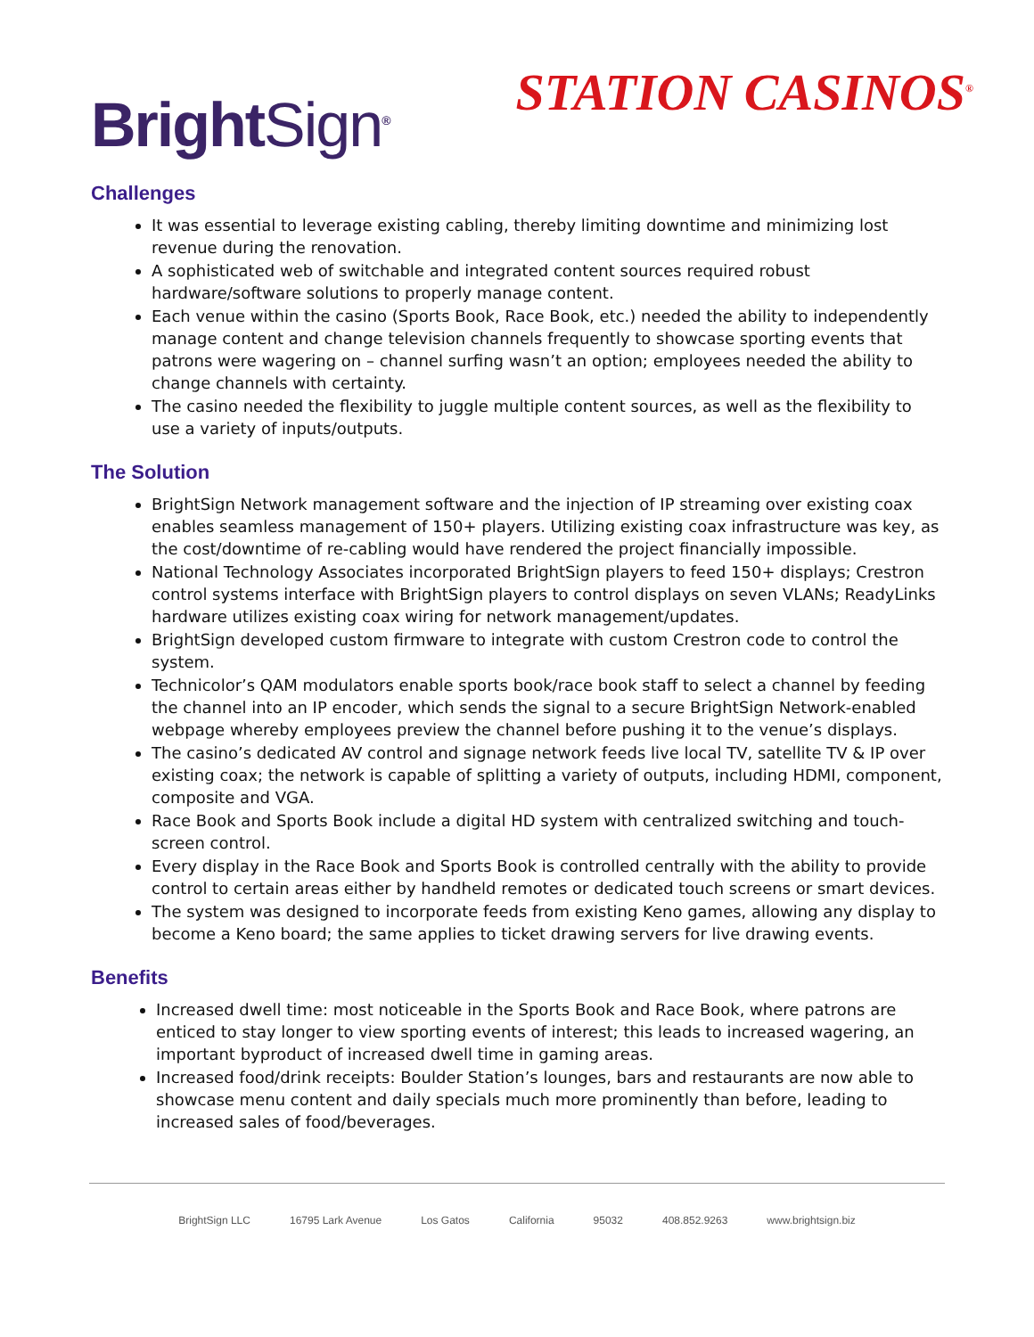BrightSign<sup>®</sup>
STATION CASINOS<sup>®</sup>
Challenges
It was essential to leverage existing cabling, thereby limiting downtime and minimizing lost revenue during the renovation.
A sophisticated web of switchable and integrated content sources required robust hardware/software solutions to properly manage content.
Each venue within the casino (Sports Book, Race Book, etc.) needed the ability to independently manage content and change television channels frequently to showcase sporting events that patrons were wagering on – channel surfing wasn’t an option; employees needed the ability to change channels with certainty.
The casino needed the flexibility to juggle multiple content sources, as well as the flexibility to use a variety of inputs/outputs.
The Solution
BrightSign Network management software and the injection of IP streaming over existing coax enables seamless management of 150+ players. Utilizing existing coax infrastructure was key, as the cost/downtime of re-cabling would have rendered the project financially impossible.
National Technology Associates incorporated BrightSign players to feed 150+ displays; Crestron control systems interface with BrightSign players to control displays on seven VLANs; ReadyLinks hardware utilizes existing coax wiring for network management/updates.
BrightSign developed custom firmware to integrate with custom Crestron code to control the system.
Technicolor’s QAM modulators enable sports book/race book staff to select a channel by feeding the channel into an IP encoder, which sends the signal to a secure BrightSign Network-enabled webpage whereby employees preview the channel before pushing it to the venue’s displays.
The casino’s dedicated AV control and signage network feeds live local TV, satellite TV & IP over existing coax; the network is capable of splitting a variety of outputs, including HDMI, component, composite and VGA.
Race Book and Sports Book include a digital HD system with centralized switching and touch-screen control.
Every display in the Race Book and Sports Book is controlled centrally with the ability to provide control to certain areas either by handheld remotes or dedicated touch screens or smart devices.
The system was designed to incorporate feeds from existing Keno games, allowing any display to become a Keno board; the same applies to ticket drawing servers for live drawing events.
Benefits
Increased dwell time: most noticeable in the Sports Book and Race Book, where patrons are enticed to stay longer to view sporting events of interest; this leads to increased wagering, an important byproduct of increased dwell time in gaming areas.
Increased food/drink receipts: Boulder Station’s lounges, bars and restaurants are now able to showcase menu content and daily specials much more prominently than before, leading to increased sales of food/beverages.
BrightSign LLC 16795 Lark Avenue Los Gatos California 95032 408.852.9263 www.brightsign.biz